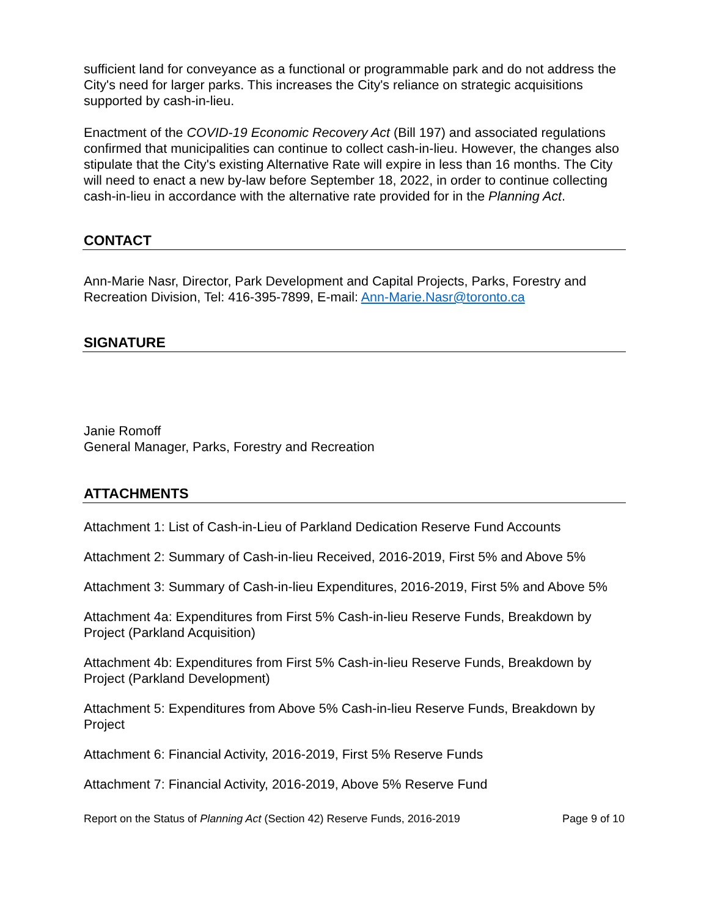sufficient land for conveyance as a functional or programmable park and do not address the City's need for larger parks. This increases the City's reliance on strategic acquisitions supported by cash-in-lieu.
Enactment of the COVID-19 Economic Recovery Act (Bill 197) and associated regulations confirmed that municipalities can continue to collect cash-in-lieu. However, the changes also stipulate that the City's existing Alternative Rate will expire in less than 16 months. The City will need to enact a new by-law before September 18, 2022, in order to continue collecting cash-in-lieu in accordance with the alternative rate provided for in the Planning Act.
CONTACT
Ann-Marie Nasr, Director, Park Development and Capital Projects, Parks, Forestry and Recreation Division, Tel: 416-395-7899, E-mail: Ann-Marie.Nasr@toronto.ca
SIGNATURE
Janie Romoff
General Manager, Parks, Forestry and Recreation
ATTACHMENTS
Attachment 1: List of Cash-in-Lieu of Parkland Dedication Reserve Fund Accounts
Attachment 2: Summary of Cash-in-lieu Received, 2016-2019, First 5% and Above 5%
Attachment 3: Summary of Cash-in-lieu Expenditures, 2016-2019, First 5% and Above 5%
Attachment 4a: Expenditures from First 5% Cash-in-lieu Reserve Funds, Breakdown by Project (Parkland Acquisition)
Attachment 4b: Expenditures from First 5% Cash-in-lieu Reserve Funds, Breakdown by Project (Parkland Development)
Attachment 5: Expenditures from Above 5% Cash-in-lieu Reserve Funds, Breakdown by Project
Attachment 6: Financial Activity, 2016-2019, First 5% Reserve Funds
Attachment 7: Financial Activity, 2016-2019, Above 5% Reserve Fund
Report on the Status of Planning Act (Section 42) Reserve Funds, 2016-2019 Page 9 of 10